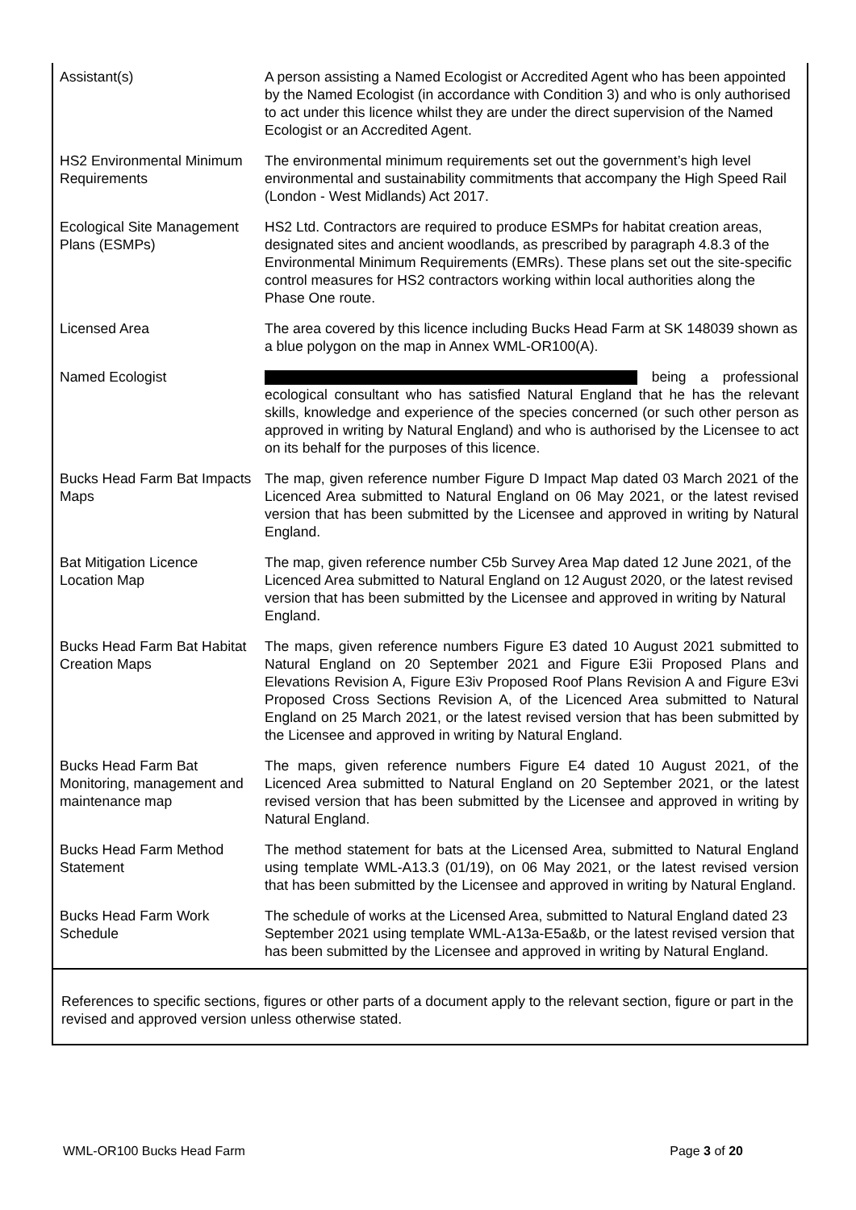| Assistant(s) | A person assisting a Named Ecologist or Accredited Agent who has been appointed by the Named Ecologist (in accordance with Condition 3) and who is only authorised to act under this licence whilst they are under the direct supervision of the Named Ecologist or an Accredited Agent. |
| HS2 Environmental Minimum Requirements | The environmental minimum requirements set out the government’s high level environmental and sustainability commitments that accompany the High Speed Rail (London - West Midlands) Act 2017. |
| Ecological Site Management Plans (ESMPs) | HS2 Ltd. Contractors are required to produce ESMPs for habitat creation areas, designated sites and ancient woodlands, as prescribed by paragraph 4.8.3 of the Environmental Minimum Requirements (EMRs). These plans set out the site-specific control measures for HS2 contractors working within local authorities along the Phase One route. |
| Licensed Area | The area covered by this licence including Bucks Head Farm at SK 148039 shown as a blue polygon on the map in Annex WML-OR100(A). |
| Named Ecologist | being a professional ecological consultant who has satisfied Natural England that he has the relevant skills, knowledge and experience of the species concerned (or such other person as approved in writing by Natural England) and who is authorised by the Licensee to act on its behalf for the purposes of this licence. |
| Bucks Head Farm Bat Impacts Maps | The map, given reference number Figure D Impact Map dated 03 March 2021 of the Licenced Area submitted to Natural England on 06 May 2021, or the latest revised version that has been submitted by the Licensee and approved in writing by Natural England. |
| Bat Mitigation Licence Location Map | The map, given reference number C5b Survey Area Map dated 12 June 2021, of the Licenced Area submitted to Natural England on 12 August 2020, or the latest revised version that has been submitted by the Licensee and approved in writing by Natural England. |
| Bucks Head Farm Bat Habitat Creation Maps | The maps, given reference numbers Figure E3 dated 10 August 2021 submitted to Natural England on 20 September 2021 and Figure E3ii Proposed Plans and Elevations Revision A, Figure E3iv Proposed Roof Plans Revision A and Figure E3vi Proposed Cross Sections Revision A, of the Licenced Area submitted to Natural England on 25 March 2021, or the latest revised version that has been submitted by the Licensee and approved in writing by Natural England. |
| Bucks Head Farm Bat Monitoring, management and maintenance map | The maps, given reference numbers Figure E4 dated 10 August 2021, of the Licenced Area submitted to Natural England on 20 September 2021, or the latest revised version that has been submitted by the Licensee and approved in writing by Natural England. |
| Bucks Head Farm Method Statement | The method statement for bats at the Licensed Area, submitted to Natural England using template WML-A13.3 (01/19), on 06 May 2021, or the latest revised version that has been submitted by the Licensee and approved in writing by Natural England. |
| Bucks Head Farm Work Schedule | The schedule of works at the Licensed Area, submitted to Natural England dated 23 September 2021 using template WML-A13a-E5a&b, or the latest revised version that has been submitted by the Licensee and approved in writing by Natural England. |
References to specific sections, figures or other parts of a document apply to the relevant section, figure or part in the revised and approved version unless otherwise stated.
WML-OR100 Bucks Head Farm Page 3 of 20